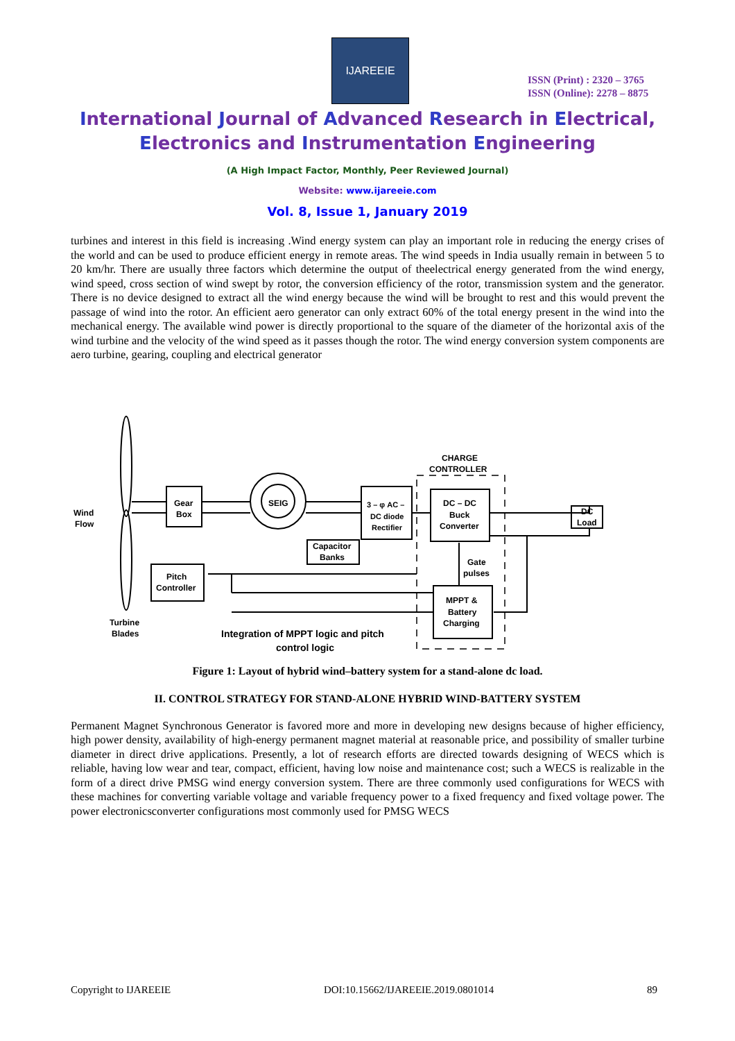IJAREEIE
ISSN (Print) : 2320 – 3765
ISSN (Online): 2278 – 8875
International Journal of Advanced Research in Electrical,
Electronics and Instrumentation Engineering
(A High Impact Factor, Monthly, Peer Reviewed Journal)
Website: www.ijareeie.com
Vol. 8, Issue 1, January 2019
turbines and interest in this field is increasing .Wind energy system can play an important role in reducing the energy crises of the world and can be used to produce efficient energy in remote areas. The wind speeds in India usually remain in between 5 to 20 km/hr. There are usually three factors which determine the output of theelectrical energy generated from the wind energy, wind speed, cross section of wind swept by rotor, the conversion efficiency of the rotor, transmission system and the generator. There is no device designed to extract all the wind energy because the wind will be brought to rest and this would prevent the passage of wind into the rotor. An efficient aero generator can only extract 60% of the total energy present in the wind into the mechanical energy. The available wind power is directly proportional to the square of the diameter of the horizontal axis of the wind turbine and the velocity of the wind speed as it passes though the rotor. The wind energy conversion system components are aero turbine, gearing, coupling and electrical generator
Wind
Flow
Gear
Box
SEIG
3 – φ AC –
DC diode
Rectifier
Capacitor
Banks
CHARGE
CONTROLLER
DC – DC
Buck
Converter
DC
Load
Gate
pulses
Pitch
Controller
MPPT &
Battery
Charging
Turbine
Blades
Integration of MPPT logic and pitch
control logic
Figure 1: Layout of hybrid wind–battery system for a stand-alone dc load.
II. CONTROL STRATEGY FOR STAND-ALONE HYBRID WIND-BATTERY SYSTEM
Permanent Magnet Synchronous Generator is favored more and more in developing new designs because of higher efficiency, high power density, availability of high-energy permanent magnet material at reasonable price, and possibility of smaller turbine diameter in direct drive applications. Presently, a lot of research efforts are directed towards designing of WECS which is reliable, having low wear and tear, compact, efficient, having low noise and maintenance cost; such a WECS is realizable in the form of a direct drive PMSG wind energy conversion system. There are three commonly used configurations for WECS with these machines for converting variable voltage and variable frequency power to a fixed frequency and fixed voltage power. The power electronicsconverter configurations most commonly used for PMSG WECS
Copyright to IJAREEIE DOI:10.15662/IJAREEIE.2019.0801014 89